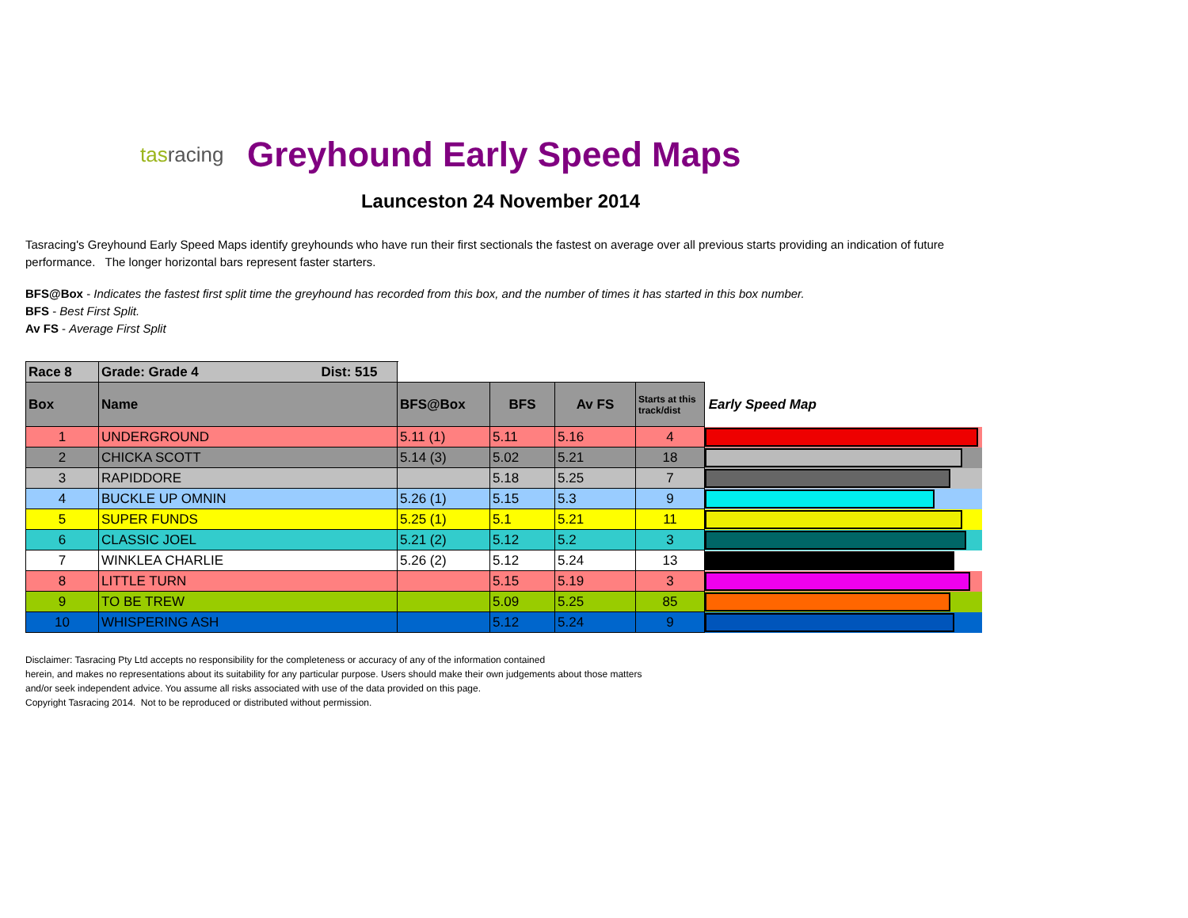tasracing
Greyhound Early Speed Maps
Launceston 24 November 2014
Tasracing's Greyhound Early Speed Maps identify greyhounds who have run their first sectionals the fastest on average over all previous starts providing an indication of future performance. The longer horizontal bars represent faster starters.
BFS@Box - Indicates the fastest first split time the greyhound has recorded from this box, and the number of times it has started in this box number.
BFS - Best First Split.
Av FS - Average First Split
| Race 8 | Grade: Grade 4 Dist: 515 | | | | | |
| Box | Name | BFS@Box | BFS | Av FS | Starts at this track/dist | Early Speed Map |
| 1 | UNDERGROUND | 5.11 (1) | 5.11 | 5.16 | 4 | |
| 2 | CHICKA SCOTT | 5.14 (3) | 5.02 | 5.21 | 18 | |
| 3 | RAPIDDORE | | 5.18 | 5.25 | 7 | |
| 4 | BUCKLE UP OMNIN | 5.26 (1) | 5.15 | 5.3 | 9 | |
| 5 | SUPER FUNDS | 5.25 (1) | 5.1 | 5.21 | 11 | |
| 6 | CLASSIC JOEL | 5.21 (2) | 5.12 | 5.2 | 3 | |
| 7 | WINKLEA CHARLIE | 5.26 (2) | 5.12 | 5.24 | 13 | |
| 8 | LITTLE TURN | | 5.15 | 5.19 | 3 | |
| 9 | TO BE TREW | | 5.09 | 5.25 | 85 | |
| 10 | WHISPERING ASH | | 5.12 | 5.24 | 9 | |
Disclaimer: Tasracing Pty Ltd accepts no responsibility for the completeness or accuracy of any of the information contained
herein, and makes no representations about its suitability for any particular purpose. Users should make their own judgements about those matters
and/or seek independent advice. You assume all risks associated with use of the data provided on this page.
Copyright Tasracing 2014. Not to be reproduced or distributed without permission.